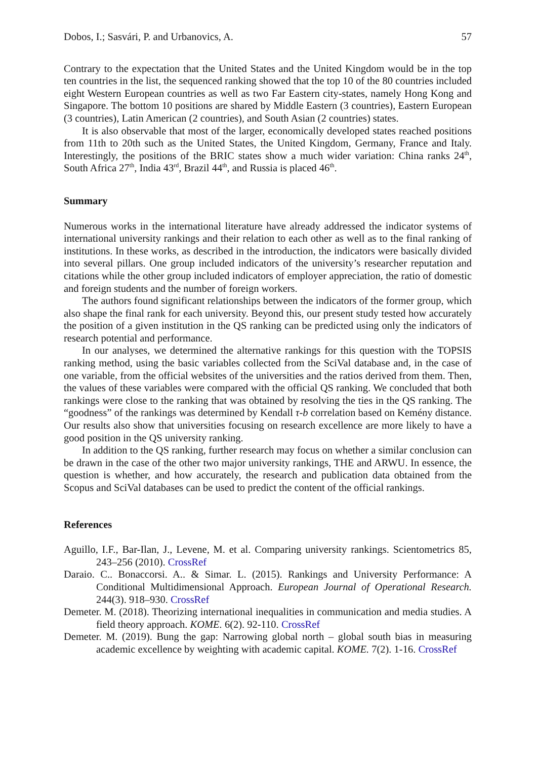Dobos, I.; Sasvári, P. and Urbanovics, A. 57
Contrary to the expectation that the United States and the United Kingdom would be in the top ten countries in the list, the sequenced ranking showed that the top 10 of the 80 countries included eight Western European countries as well as two Far Eastern city-states, namely Hong Kong and Singapore. The bottom 10 positions are shared by Middle Eastern (3 countries), Eastern European (3 countries), Latin American (2 countries), and South Asian (2 countries) states.
It is also observable that most of the larger, economically developed states reached positions from 11th to 20th such as the United States, the United Kingdom, Germany, France and Italy. Interestingly, the positions of the BRIC states show a much wider variation: China ranks 24<sup>th</sup>, South Africa 27<sup>th</sup>, India 43<sup>rd</sup>, Brazil 44<sup>th</sup>, and Russia is placed 46<sup>th</sup>.
Summary
Numerous works in the international literature have already addressed the indicator systems of international university rankings and their relation to each other as well as to the final ranking of institutions. In these works, as described in the introduction, the indicators were basically divided into several pillars. One group included indicators of the university’s researcher reputation and citations while the other group included indicators of employer appreciation, the ratio of domestic and foreign students and the number of foreign workers.
The authors found significant relationships between the indicators of the former group, which also shape the final rank for each university. Beyond this, our present study tested how accurately the position of a given institution in the QS ranking can be predicted using only the indicators of research potential and performance.
In our analyses, we determined the alternative rankings for this question with the TOPSIS ranking method, using the basic variables collected from the SciVal database and, in the case of one variable, from the official websites of the universities and the ratios derived from them. Then, the values of these variables were compared with the official QS ranking. We concluded that both rankings were close to the ranking that was obtained by resolving the ties in the QS ranking. The “goodness” of the rankings was determined by Kendall τ-b correlation based on Kemény distance. Our results also show that universities focusing on research excellence are more likely to have a good position in the QS university ranking.
In addition to the QS ranking, further research may focus on whether a similar conclusion can be drawn in the case of the other two major university rankings, THE and ARWU. In essence, the question is whether, and how accurately, the research and publication data obtained from the Scopus and SciVal databases can be used to predict the content of the official rankings.
References
Aguillo, I.F., Bar-Ilan, J., Levene, M. et al. Comparing university rankings. Scientometrics 85, 243–256 (2010). CrossRef
Daraio. C.. Bonaccorsi. A.. & Simar. L. (2015). Rankings and University Performance: A Conditional Multidimensional Approach. European Journal of Operational Research. 244(3). 918–930. CrossRef
Demeter. M. (2018). Theorizing international inequalities in communication and media studies. A field theory approach. KOME. 6(2). 92-110. CrossRef
Demeter. M. (2019). Bung the gap: Narrowing global north – global south bias in measuring academic excellence by weighting with academic capital. KOME. 7(2). 1-16. CrossRef